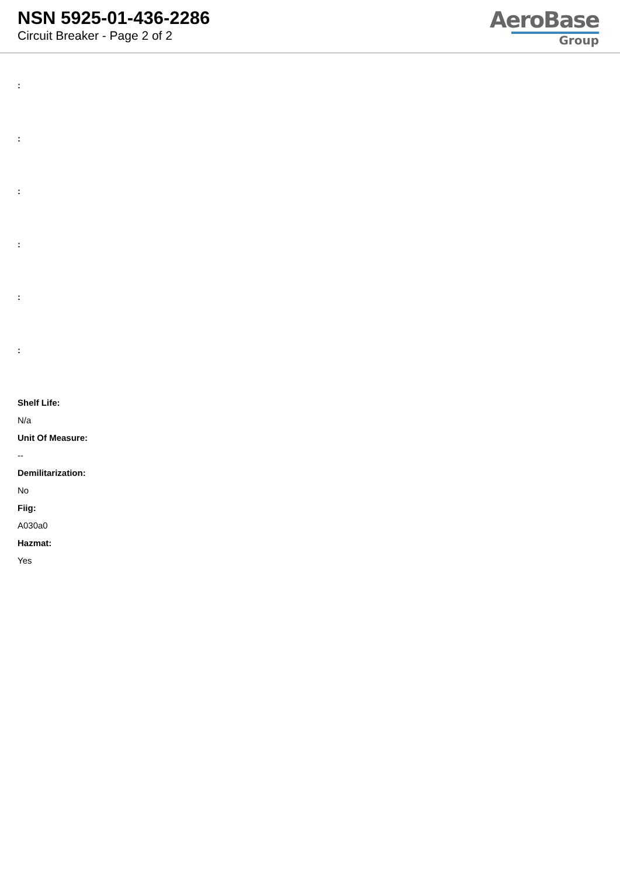NSN 5925-01-436-2286
Circuit Breaker - Page 2 of 2
AeroBase
Group
:
:
:
:
:
:
Shelf Life:
N/a
Unit Of Measure:
--
Demilitarization:
No
Fiig:
A030a0
Hazmat:
Yes